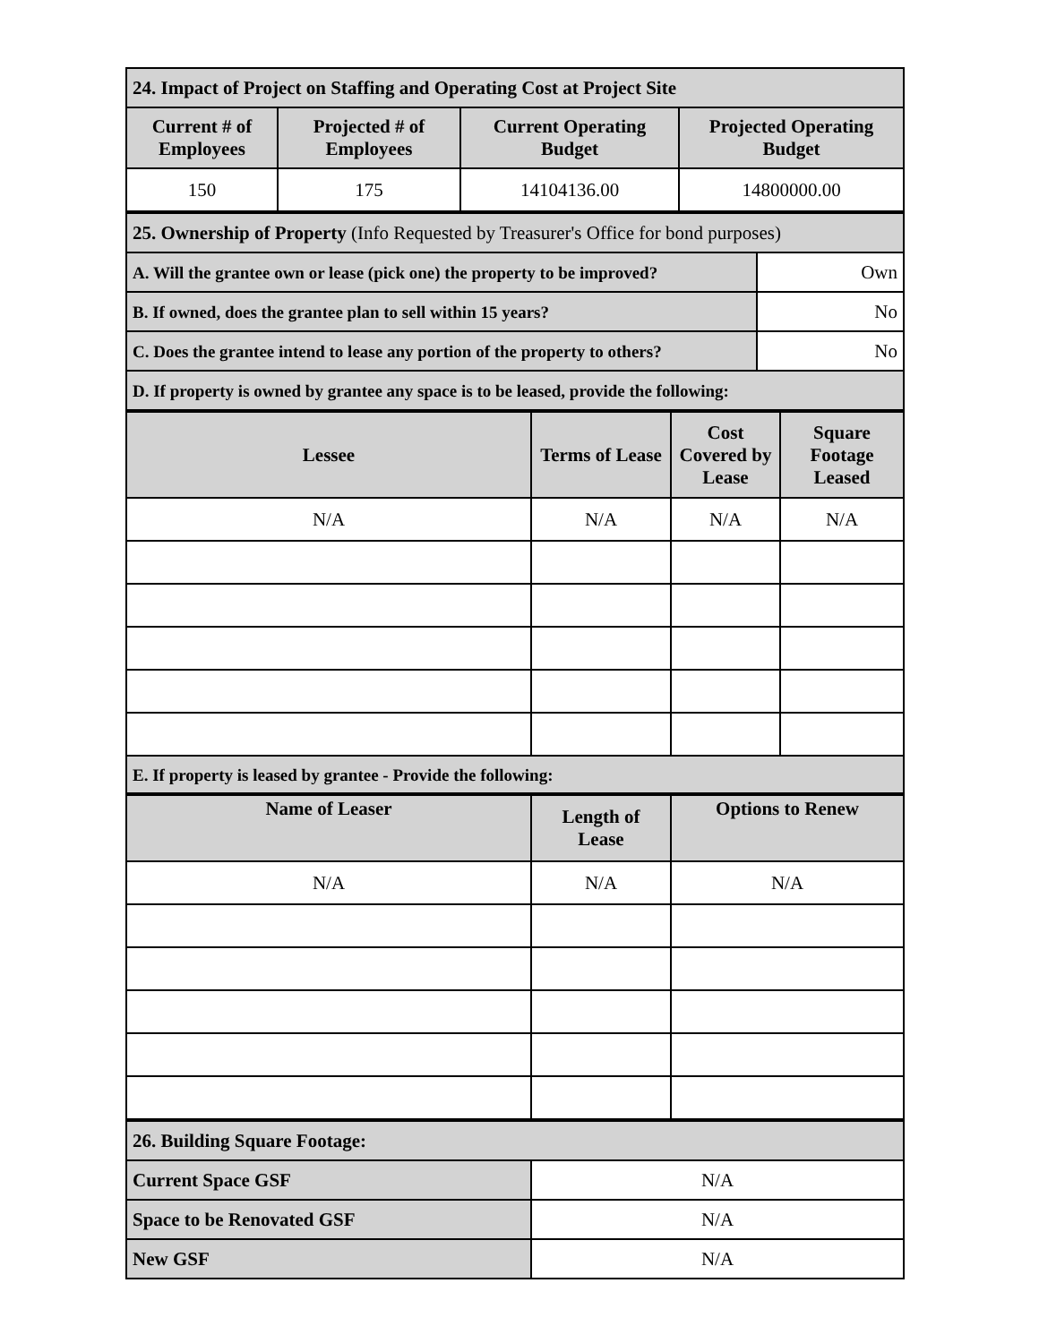| 24. Impact of Project on Staffing and Operating Cost at Project Site | | | |
| Current # of Employees | Projected # of Employees | Current Operating Budget | Projected Operating Budget |
| 150 | 175 | 14104136.00 | 14800000.00 |
| 25. Ownership of Property (Info Requested by Treasurer's Office for bond purposes) | |
| A. Will the grantee own or lease (pick one) the property to be improved? | Own |
| B. If owned, does the grantee plan to sell within 15 years? | No |
| C. Does the grantee intend to lease any portion of the property to others? | No |
| D. If property is owned by grantee any space is to be leased, provide the following: | |
| Lessee | Terms of Lease | Cost Covered by Lease | Square Footage Leased |
| --- | --- | --- | --- |
| N/A | N/A | N/A | N/A |
| E. If property is leased by grantee - Provide the following: | | | |
| Name of Leaser | Length of Lease | Options to Renew |
| --- | --- | --- |
| N/A | N/A | N/A |
| 26. Building Square Footage: | |
| Current Space GSF | N/A |
| Space to be Renovated GSF | N/A |
| New GSF | N/A |